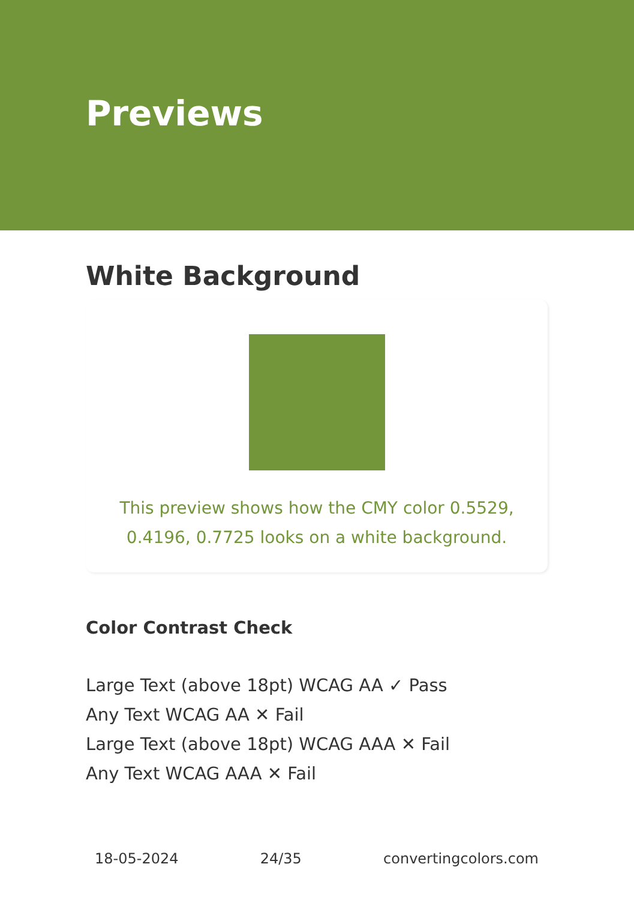Previews
White Background
This preview shows how the CMY color 0.5529, 0.4196, 0.7725 looks on a white background.
Color Contrast Check
Large Text (above 18pt) WCAG AA ✓ Pass
Any Text WCAG AA ✕ Fail
Large Text (above 18pt) WCAG AAA ✕ Fail
Any Text WCAG AAA ✕ Fail
18-05-2024 24/35 convertingcolors.com